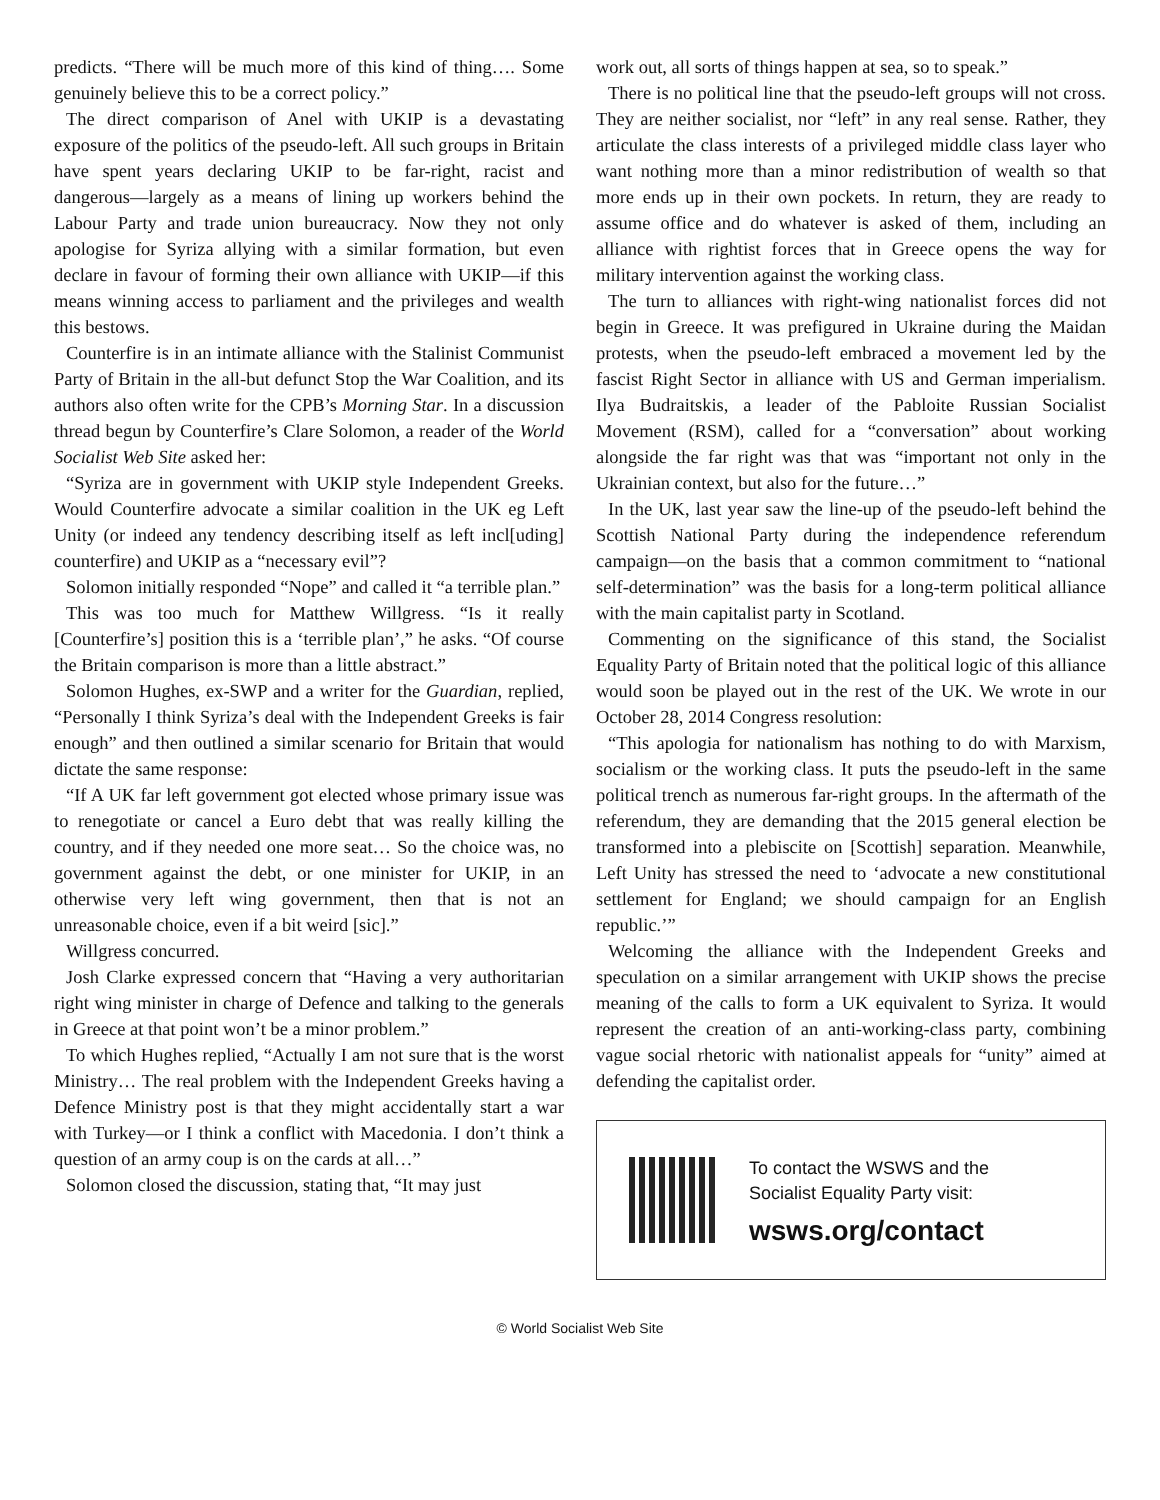predicts. “There will be much more of this kind of thing…. Some genuinely believe this to be a correct policy.”
The direct comparison of Anel with UKIP is a devastating exposure of the politics of the pseudo-left. All such groups in Britain have spent years declaring UKIP to be far-right, racist and dangerous—largely as a means of lining up workers behind the Labour Party and trade union bureaucracy. Now they not only apologise for Syriza allying with a similar formation, but even declare in favour of forming their own alliance with UKIP—if this means winning access to parliament and the privileges and wealth this bestows.
Counterfire is in an intimate alliance with the Stalinist Communist Party of Britain in the all-but defunct Stop the War Coalition, and its authors also often write for the CPB’s Morning Star. In a discussion thread begun by Counterfire’s Clare Solomon, a reader of the World Socialist Web Site asked her:
“Syriza are in government with UKIP style Independent Greeks. Would Counterfire advocate a similar coalition in the UK eg Left Unity (or indeed any tendency describing itself as left incl[uding] counterfire) and UKIP as a “necessary evil”?
Solomon initially responded “Nope” and called it “a terrible plan.”
This was too much for Matthew Willgress. “Is it really [Counterfire’s] position this is a ‘terrible plan’,” he asks. “Of course the Britain comparison is more than a little abstract.”
Solomon Hughes, ex-SWP and a writer for the Guardian, replied, “Personally I think Syriza’s deal with the Independent Greeks is fair enough” and then outlined a similar scenario for Britain that would dictate the same response:
“If A UK far left government got elected whose primary issue was to renegotiate or cancel a Euro debt that was really killing the country, and if they needed one more seat… So the choice was, no government against the debt, or one minister for UKIP, in an otherwise very left wing government, then that is not an unreasonable choice, even if a bit weird [sic].”
Willgress concurred.
Josh Clarke expressed concern that “Having a very authoritarian right wing minister in charge of Defence and talking to the generals in Greece at that point won’t be a minor problem.”
To which Hughes replied, “Actually I am not sure that is the worst Ministry… The real problem with the Independent Greeks having a Defence Ministry post is that they might accidentally start a war with Turkey—or I think a conflict with Macedonia. I don’t think a question of an army coup is on the cards at all…”
Solomon closed the discussion, stating that, “It may just
work out, all sorts of things happen at sea, so to speak.”
There is no political line that the pseudo-left groups will not cross. They are neither socialist, nor “left” in any real sense. Rather, they articulate the class interests of a privileged middle class layer who want nothing more than a minor redistribution of wealth so that more ends up in their own pockets. In return, they are ready to assume office and do whatever is asked of them, including an alliance with rightist forces that in Greece opens the way for military intervention against the working class.
The turn to alliances with right-wing nationalist forces did not begin in Greece. It was prefigured in Ukraine during the Maidan protests, when the pseudo-left embraced a movement led by the fascist Right Sector in alliance with US and German imperialism. Ilya Budraitskis, a leader of the Pabloite Russian Socialist Movement (RSM), called for a “conversation” about working alongside the far right was that was “important not only in the Ukrainian context, but also for the future…”
In the UK, last year saw the line-up of the pseudo-left behind the Scottish National Party during the independence referendum campaign—on the basis that a common commitment to “national self-determination” was the basis for a long-term political alliance with the main capitalist party in Scotland.
Commenting on the significance of this stand, the Socialist Equality Party of Britain noted that the political logic of this alliance would soon be played out in the rest of the UK. We wrote in our October 28, 2014 Congress resolution:
“This apologia for nationalism has nothing to do with Marxism, socialism or the working class. It puts the pseudo-left in the same political trench as numerous far-right groups. In the aftermath of the referendum, they are demanding that the 2015 general election be transformed into a plebiscite on [Scottish] separation. Meanwhile, Left Unity has stressed the need to ‘advocate a new constitutional settlement for England; we should campaign for an English republic.’”
Welcoming the alliance with the Independent Greeks and speculation on a similar arrangement with UKIP shows the precise meaning of the calls to form a UK equivalent to Syriza. It would represent the creation of an anti-working-class party, combining vague social rhetoric with nationalist appeals for “unity” aimed at defending the capitalist order.
To contact the WSWS and the
Socialist Equality Party visit:
wsws.org/contact
© World Socialist Web Site